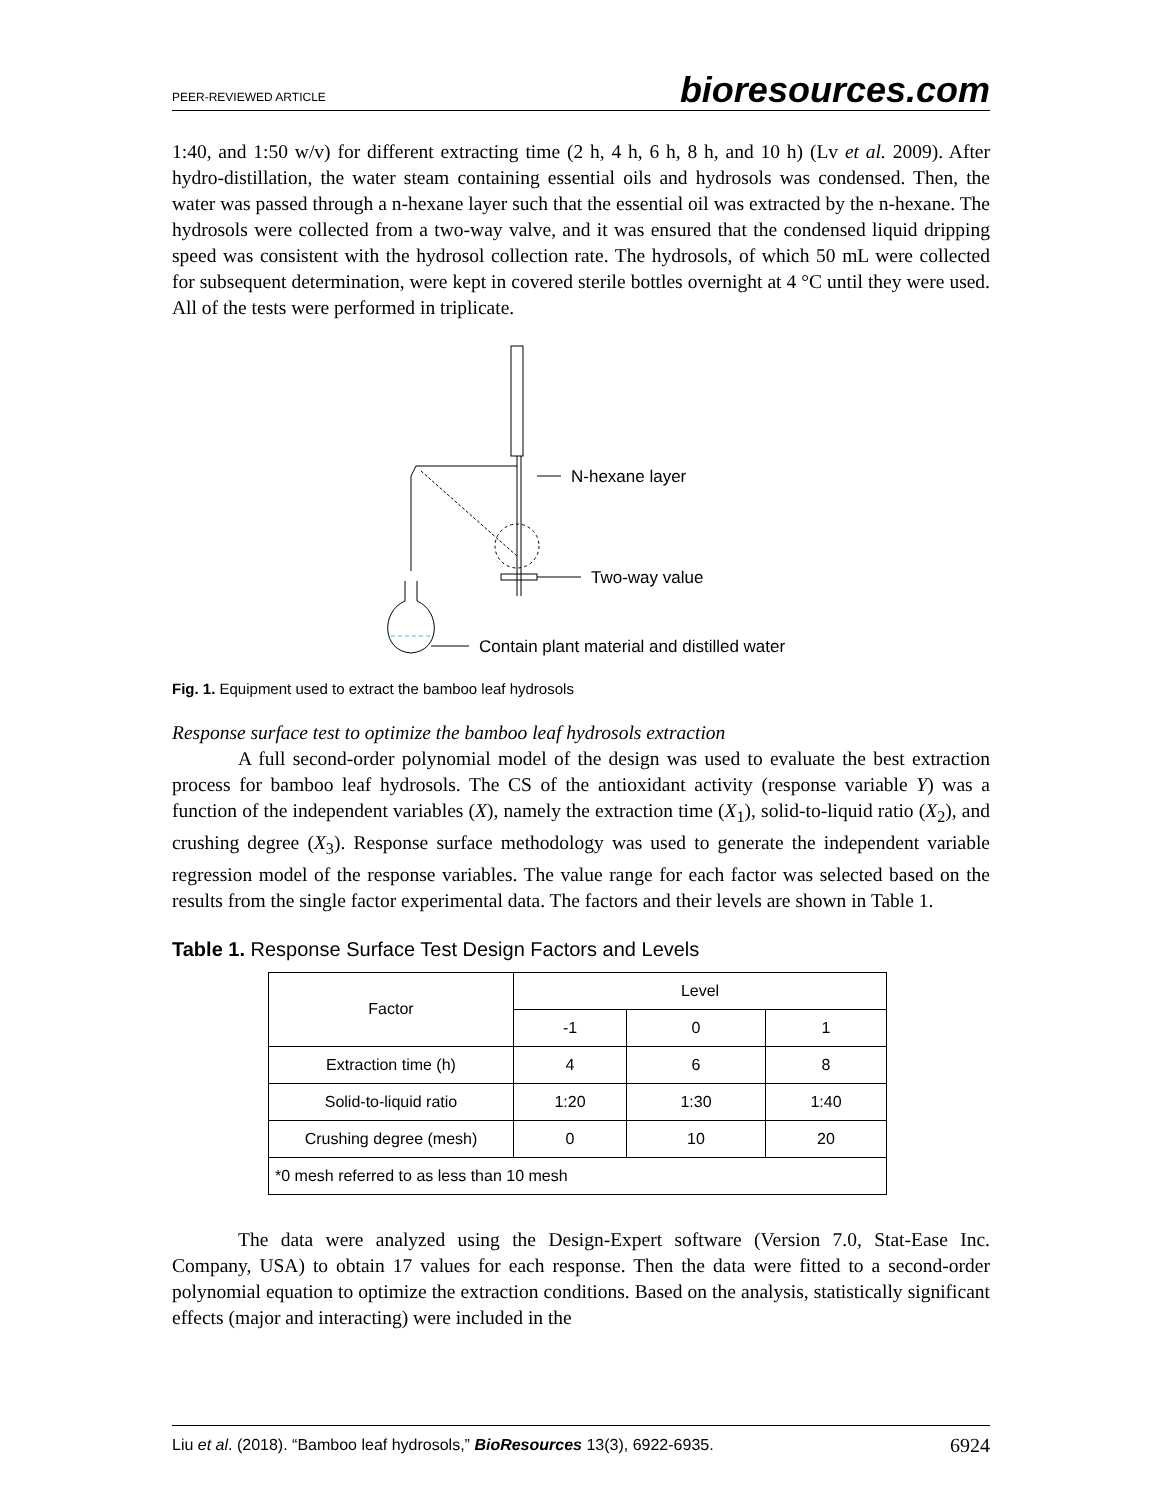PEER-REVIEWED ARTICLE bioresources.com
1:40, and 1:50 w/v) for different extracting time (2 h, 4 h, 6 h, 8 h, and 10 h) (Lv et al. 2009). After hydro-distillation, the water steam containing essential oils and hydrosols was condensed. Then, the water was passed through a n-hexane layer such that the essential oil was extracted by the n-hexane. The hydrosols were collected from a two-way valve, and it was ensured that the condensed liquid dripping speed was consistent with the hydrosol collection rate. The hydrosols, of which 50 mL were collected for subsequent determination, were kept in covered sterile bottles overnight at 4 °C until they were used. All of the tests were performed in triplicate.
N-hexane layer
Two-way value
Contain plant material and distilled water
Fig. 1. Equipment used to extract the bamboo leaf hydrosols
Response surface test to optimize the bamboo leaf hydrosols extraction
A full second-order polynomial model of the design was used to evaluate the best extraction process for bamboo leaf hydrosols. The CS of the antioxidant activity (response variable Y) was a function of the independent variables (X), namely the extraction time (X<sub>1</sub>), solid-to-liquid ratio (X<sub>2</sub>), and crushing degree (X<sub>3</sub>). Response surface methodology was used to generate the independent variable regression model of the response variables. The value range for each factor was selected based on the results from the single factor experimental data. The factors and their levels are shown in Table 1.
Table 1. Response Surface Test Design Factors and Levels
| Factor | Level | | |
| --- | --- | --- | --- |
| | -1 | 0 | 1 |
| Extraction time (h) | 4 | 6 | 8 |
| Solid-to-liquid ratio | 1:20 | 1:30 | 1:40 |
| Crushing degree (mesh) | 0 | 10 | 20 |
| *0 mesh referred to as less than 10 mesh | | | |
The data were analyzed using the Design-Expert software (Version 7.0, Stat-Ease Inc. Company, USA) to obtain 17 values for each response. Then the data were fitted to a second-order polynomial equation to optimize the extraction conditions. Based on the analysis, statistically significant effects (major and interacting) were included in the
Liu et al. (2018). “Bamboo leaf hydrosols,” BioResources 13(3), 6922-6935. 6924